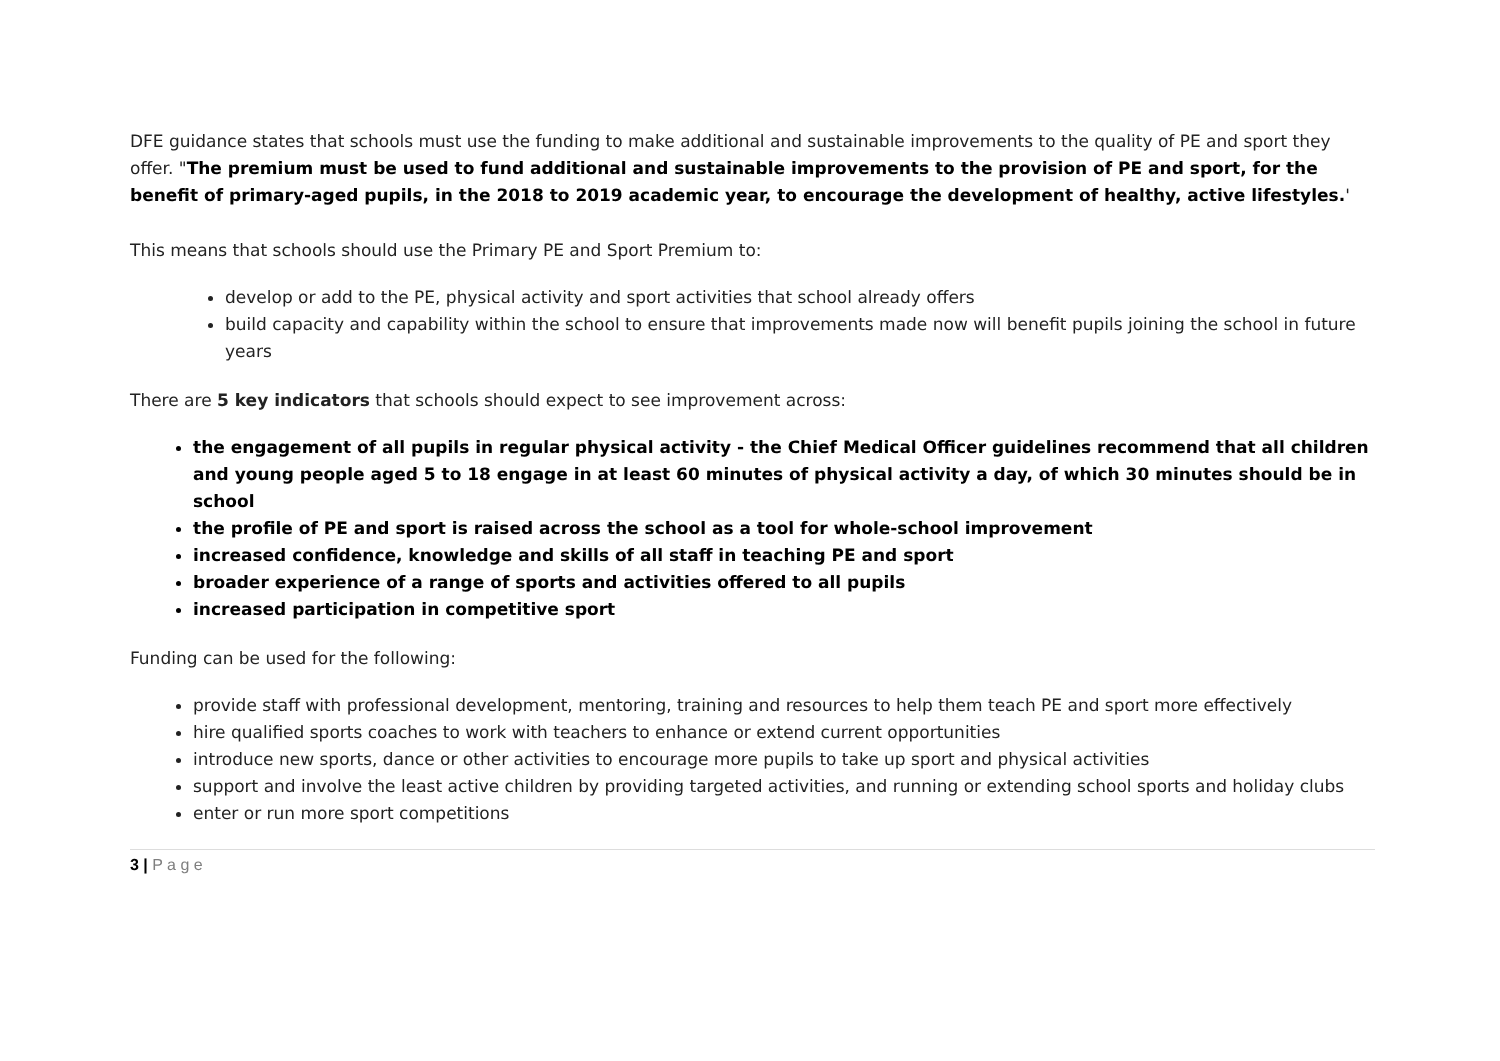DFE guidance states that schools must use the funding to make additional and sustainable improvements to the quality of PE and sport they offer. "The premium must be used to fund additional and sustainable improvements to the provision of PE and sport, for the benefit of primary-aged pupils, in the 2018 to 2019 academic year, to encourage the development of healthy, active lifestyles.'
This means that schools should use the Primary PE and Sport Premium to:
develop or add to the PE, physical activity and sport activities that school already offers
build capacity and capability within the school to ensure that improvements made now will benefit pupils joining the school in future years
There are 5 key indicators that schools should expect to see improvement across:
the engagement of all pupils in regular physical activity - the Chief Medical Officer guidelines recommend that all children and young people aged 5 to 18 engage in at least 60 minutes of physical activity a day, of which 30 minutes should be in school
the profile of PE and sport is raised across the school as a tool for whole-school improvement
increased confidence, knowledge and skills of all staff in teaching PE and sport
broader experience of a range of sports and activities offered to all pupils
increased participation in competitive sport
Funding can be used for the following:
provide staff with professional development, mentoring, training and resources to help them teach PE and sport more effectively
hire qualified sports coaches to work with teachers to enhance or extend current opportunities
introduce new sports, dance or other activities to encourage more pupils to take up sport and physical activities
support and involve the least active children by providing targeted activities, and running or extending school sports and holiday clubs
enter or run more sport competitions
3 | P a g e